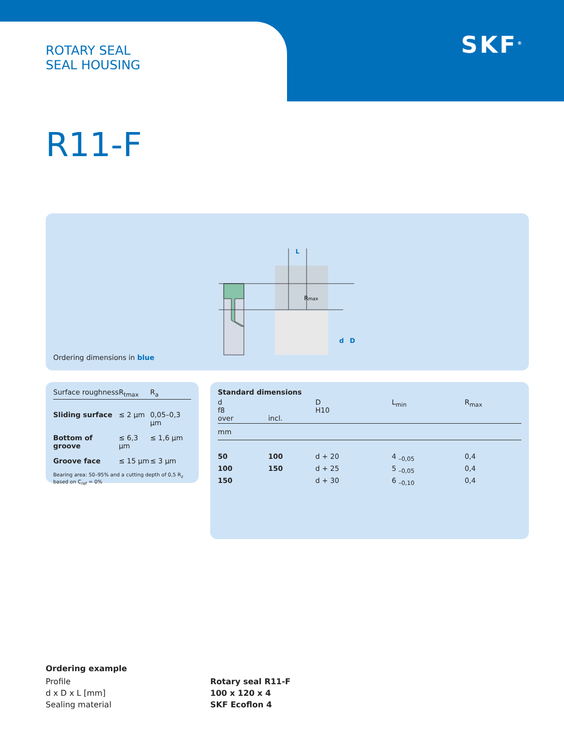ROTARY SEAL
SEAL HOUSING
SKF<sup>®</sup>
R11-F
L
Rmax
d
D
Ordering dimensions in blue
| Surface roughness | R<sub>tmax</sub> | R<sub>a</sub> |
| --- | --- | --- |
| Sliding surface | ≤ 2 µm | 0,05–0,3 µm |
| Bottom of groove | ≤ 6,3 µm | ≤ 1,6 µm |
| Groove face | ≤ 15 µm | ≤ 3 µm |
Bearing area: 50–95% and a cutting depth of 0,5 R<sub>z</sub> based on C<sub>ref</sub> = 0%
| Standard dimensions | | | | |
| --- | --- | --- | --- | --- |
| d f8 over | incl. | D H10 | L<sub>min</sub> | R<sub>max</sub> |
| mm | | | | |
| 50 | 100 | d + 20 | 4 <sub>–0,05</sub> | 0,4 |
| 100 | 150 | d + 25 | 5 <sub>–0,05</sub> | 0,4 |
| 150 | | d + 30 | 6 <sub>–0,10</sub> | 0,4 |
Ordering example
Profile
d x D x L [mm]
Sealing material
Rotary seal R11-F
100 x 120 x 4
SKF Ecoflon 4